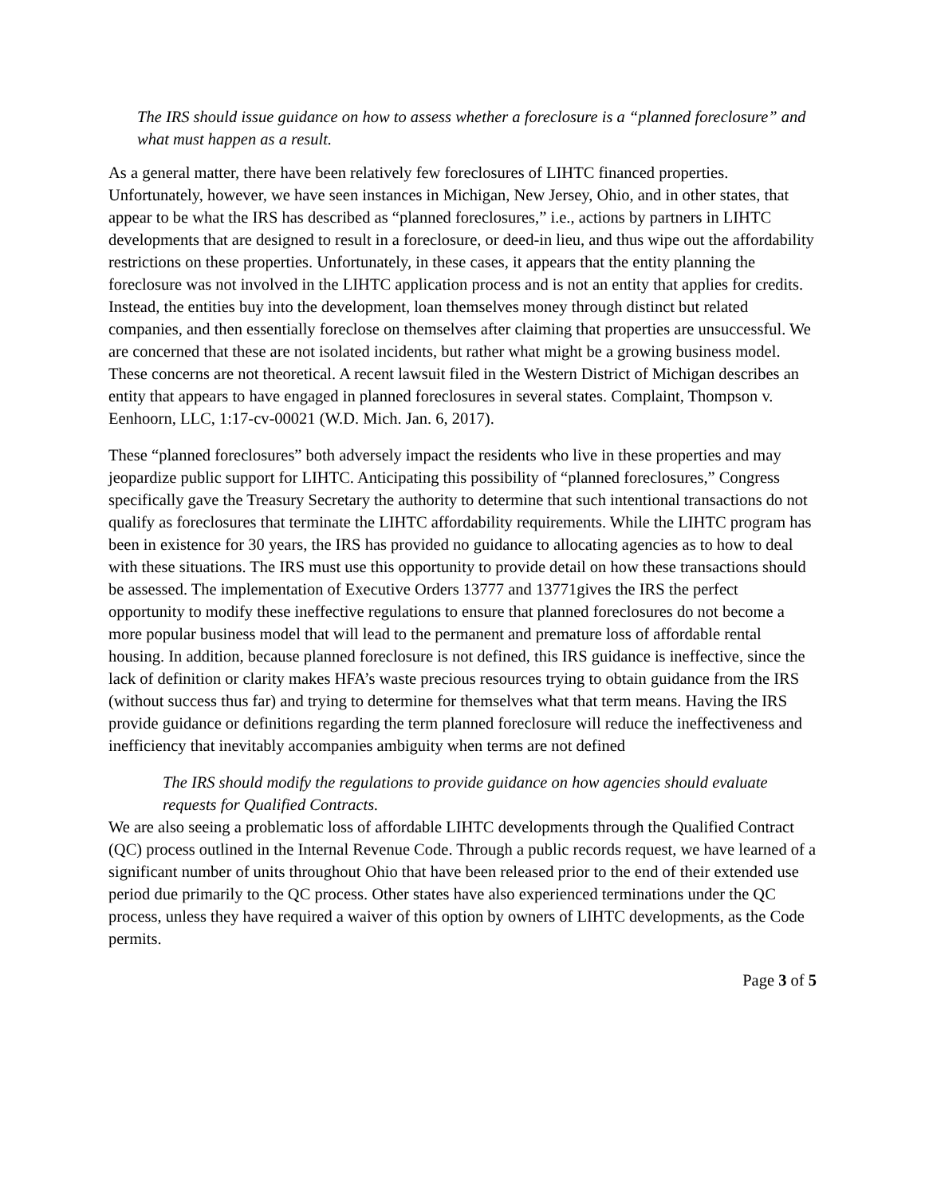The IRS should issue guidance on how to assess whether a foreclosure is a “planned foreclosure” and what must happen as a result.
As a general matter, there have been relatively few foreclosures of LIHTC financed properties. Unfortunately, however, we have seen instances in Michigan, New Jersey, Ohio, and in other states, that appear to be what the IRS has described as “planned foreclosures,” i.e., actions by partners in LIHTC developments that are designed to result in a foreclosure, or deed-in lieu, and thus wipe out the affordability restrictions on these properties. Unfortunately, in these cases, it appears that the entity planning the foreclosure was not involved in the LIHTC application process and is not an entity that applies for credits. Instead, the entities buy into the development, loan themselves money through distinct but related companies, and then essentially foreclose on themselves after claiming that properties are unsuccessful. We are concerned that these are not isolated incidents, but rather what might be a growing business model. These concerns are not theoretical. A recent lawsuit filed in the Western District of Michigan describes an entity that appears to have engaged in planned foreclosures in several states. Complaint, Thompson v. Eenhoorn, LLC, 1:17-cv-00021 (W.D. Mich. Jan. 6, 2017).
These “planned foreclosures” both adversely impact the residents who live in these properties and may jeopardize public support for LIHTC. Anticipating this possibility of “planned foreclosures,” Congress specifically gave the Treasury Secretary the authority to determine that such intentional transactions do not qualify as foreclosures that terminate the LIHTC affordability requirements. While the LIHTC program has been in existence for 30 years, the IRS has provided no guidance to allocating agencies as to how to deal with these situations. The IRS must use this opportunity to provide detail on how these transactions should be assessed. The implementation of Executive Orders 13777 and 13771gives the IRS the perfect opportunity to modify these ineffective regulations to ensure that planned foreclosures do not become a more popular business model that will lead to the permanent and premature loss of affordable rental housing. In addition, because planned foreclosure is not defined, this IRS guidance is ineffective, since the lack of definition or clarity makes HFA’s waste precious resources trying to obtain guidance from the IRS (without success thus far) and trying to determine for themselves what that term means. Having the IRS provide guidance or definitions regarding the term planned foreclosure will reduce the ineffectiveness and inefficiency that inevitably accompanies ambiguity when terms are not defined
The IRS should modify the regulations to provide guidance on how agencies should evaluate requests for Qualified Contracts.
We are also seeing a problematic loss of affordable LIHTC developments through the Qualified Contract (QC) process outlined in the Internal Revenue Code. Through a public records request, we have learned of a significant number of units throughout Ohio that have been released prior to the end of their extended use period due primarily to the QC process. Other states have also experienced terminations under the QC process, unless they have required a waiver of this option by owners of LIHTC developments, as the Code permits.
Page 3 of 5